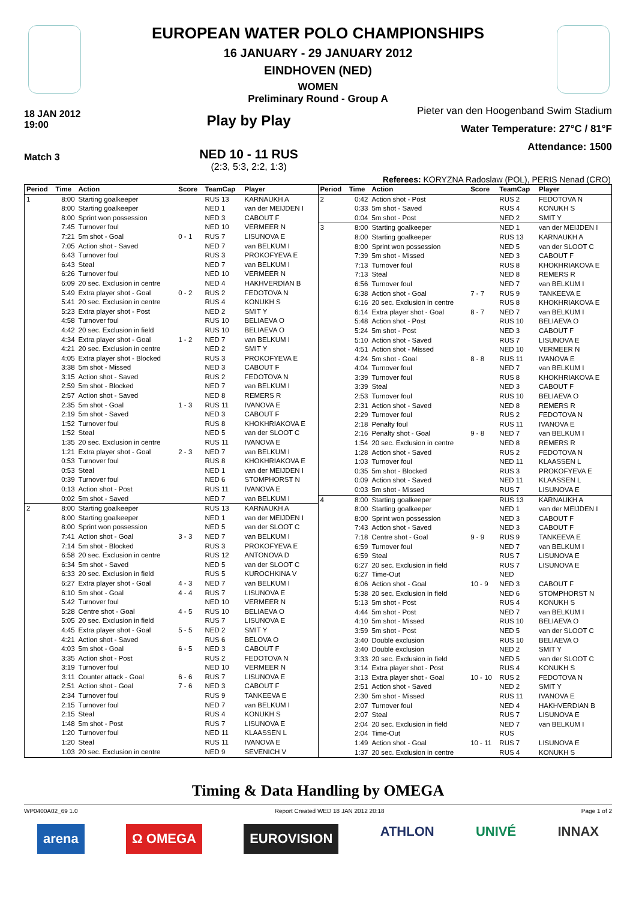EUROPEAN WATER POLO CHAMPIONSHIPS
16 JANUARY - 29 JANUARY 2012
EINDHOVEN (NED)
WOMEN
Preliminary Round - Group A
18 JAN 2012
19:00
Match 3
Play by Play
NED 10 - 11 RUS
(2:3, 5:3, 2:2, 1:3)
Pieter van den Hoogenband Swim Stadium
Water Temperature: 27°C / 81°F
Attendance: 1500
Referees: KORYZNA Radoslaw (POL), PERIS Nenad (CRO)
| Period | Time | Action | Score | TeamCap | Player |
| --- | --- | --- | --- | --- | --- |
| 1 | 8:00 | Starting goalkeeper | | RUS 13 | KARNAUKH A |
| | 8:00 | Starting goalkeeper | | NED 1 | van der MEIJDEN I |
| | 8:00 | Sprint won possession | | NED 3 | CABOUT F |
| | 7:45 | Turnover foul | | NED 10 | VERMEER N |
| | 7:21 | 5m shot - Goal | 0 - 1 | RUS 7 | LISUNOVA E |
| | 7:05 | Action shot - Saved | | NED 7 | van BELKUM I |
| | 6:43 | Turnover foul | | RUS 3 | PROKOFYEVA E |
| | 6:43 | Steal | | NED 7 | van BELKUM I |
| | 6:26 | Turnover foul | | NED 10 | VERMEER N |
| | 6:09 | 20 sec. Exclusion in centre | | NED 4 | HAKHVERDIAN B |
| | 5:49 | Extra player shot - Goal | 0 - 2 | RUS 2 | FEDOTOVA N |
| | 5:41 | 20 sec. Exclusion in centre | | RUS 4 | KONUKH S |
| | 5:23 | Extra player shot - Post | | NED 2 | SMIT Y |
| | 4:58 | Turnover foul | | RUS 10 | BELIAEVA O |
| | 4:42 | 20 sec. Exclusion in field | | RUS 10 | BELIAEVA O |
| | 4:34 | Extra player shot - Goal | 1 - 2 | NED 7 | van BELKUM I |
| | 4:21 | 20 sec. Exclusion in centre | | NED 2 | SMIT Y |
| | 4:05 | Extra player shot - Blocked | | RUS 3 | PROKOFYEVA E |
| | 3:38 | 5m shot - Missed | | NED 3 | CABOUT F |
| | 3:15 | Action shot - Saved | | RUS 2 | FEDOTOVA N |
| | 2:59 | 5m shot - Blocked | | NED 7 | van BELKUM I |
| | 2:57 | Action shot - Saved | | NED 8 | REMERS R |
| | 2:35 | 5m shot - Goal | 1 - 3 | RUS 11 | IVANOVA E |
| | 2:19 | 5m shot - Saved | | NED 3 | CABOUT F |
| | 1:52 | Turnover foul | | RUS 8 | KHOKHRIAKOVA E |
| | 1:52 | Steal | | NED 5 | van der SLOOT C |
| | 1:35 | 20 sec. Exclusion in centre | | RUS 11 | IVANOVA E |
| | 1:21 | Extra player shot - Goal | 2 - 3 | NED 7 | van BELKUM I |
| | 0:53 | Turnover foul | | RUS 8 | KHOKHRIAKOVA E |
| | 0:53 | Steal | | NED 1 | van der MEIJDEN I |
| | 0:39 | Turnover foul | | NED 6 | STOMPHORST N |
| | 0:13 | Action shot - Post | | RUS 11 | IVANOVA E |
| | 0:02 | 5m shot - Saved | | NED 7 | van BELKUM I |
| 2 | 8:00 | Starting goalkeeper | | RUS 13 | KARNAUKH A |
| | 8:00 | Starting goalkeeper | | NED 1 | van der MEIJDEN I |
| | 8:00 | Sprint won possession | | NED 5 | van der SLOOT C |
| | 7:41 | Action shot - Goal | 3 - 3 | NED 7 | van BELKUM I |
| | 7:14 | 5m shot - Blocked | | RUS 3 | PROKOFYEVA E |
| | 6:58 | 20 sec. Exclusion in centre | | RUS 12 | ANTONOVA D |
| | 6:34 | 5m shot - Saved | | NED 5 | van der SLOOT C |
| | 6:33 | 20 sec. Exclusion in field | | RUS 5 | KUROCHKINA V |
| | 6:27 | Extra player shot - Goal | 4 - 3 | NED 7 | van BELKUM I |
| | 6:10 | 5m shot - Goal | 4 - 4 | RUS 7 | LISUNOVA E |
| | 5:42 | Turnover foul | | NED 10 | VERMEER N |
| | 5:28 | Centre shot - Goal | 4 - 5 | RUS 10 | BELIAEVA O |
| | 5:05 | 20 sec. Exclusion in field | | RUS 7 | LISUNOVA E |
| | 4:45 | Extra player shot - Goal | 5 - 5 | NED 2 | SMIT Y |
| | 4:21 | Action shot - Saved | | RUS 6 | BELOVA O |
| | 4:03 | 5m shot - Goal | 6 - 5 | NED 3 | CABOUT F |
| | 3:35 | Action shot - Post | | RUS 2 | FEDOTOVA N |
| | 3:19 | Turnover foul | | NED 10 | VERMEER N |
| | 3:11 | Counter attack - Goal | 6 - 6 | RUS 7 | LISUNOVA E |
| | 2:51 | Action shot - Goal | 7 - 6 | NED 3 | CABOUT F |
| | 2:34 | Turnover foul | | RUS 9 | TANKEEVA E |
| | 2:15 | Turnover foul | | NED 7 | van BELKUM I |
| | 2:15 | Steal | | RUS 4 | KONUKH S |
| | 1:48 | 5m shot - Post | | RUS 7 | LISUNOVA E |
| | 1:20 | Turnover foul | | NED 11 | KLAASSEN L |
| | 1:20 | Steal | | RUS 11 | IVANOVA E |
| | 1:03 | 20 sec. Exclusion in centre | | NED 9 | SEVENICH V |
| Period | Time | Action | Score | TeamCap | Player |
| --- | --- | --- | --- | --- | --- |
| 2 | 0:42 | Action shot - Post | | RUS 2 | FEDOTOVA N |
| | 0:33 | 5m shot - Saved | | RUS 4 | KONUKH S |
| | 0:04 | 5m shot - Post | | NED 2 | SMIT Y |
| 3 | 8:00 | Starting goalkeeper | | NED 1 | van der MEIJDEN I |
| | 8:00 | Starting goalkeeper | | RUS 13 | KARNAUKH A |
| | 8:00 | Sprint won possession | | NED 5 | van der SLOOT C |
| | 7:39 | 5m shot - Missed | | NED 3 | CABOUT F |
| | 7:13 | Turnover foul | | RUS 8 | KHOKHRIAKOVA E |
| | 7:13 | Steal | | NED 8 | REMERS R |
| | 6:56 | Turnover foul | | NED 7 | van BELKUM I |
| | 6:38 | Action shot - Goal | 7 - 7 | RUS 9 | TANKEEVA E |
| | 6:16 | 20 sec. Exclusion in centre | | RUS 8 | KHOKHRIAKOVA E |
| | 6:14 | Extra player shot - Goal | 8 - 7 | NED 7 | van BELKUM I |
| | 5:48 | Action shot - Post | | RUS 10 | BELIAEVA O |
| | 5:24 | 5m shot - Post | | NED 3 | CABOUT F |
| | 5:10 | Action shot - Saved | | RUS 7 | LISUNOVA E |
| | 4:51 | Action shot - Missed | | NED 10 | VERMEER N |
| | 4:24 | 5m shot - Goal | 8 - 8 | RUS 11 | IVANOVA E |
| | 4:04 | Turnover foul | | NED 7 | van BELKUM I |
| | 3:39 | Turnover foul | | RUS 8 | KHOKHRIAKOVA E |
| | 3:39 | Steal | | NED 3 | CABOUT F |
| | 2:53 | Turnover foul | | RUS 10 | BELIAEVA O |
| | 2:31 | Action shot - Saved | | NED 8 | REMERS R |
| | 2:29 | Turnover foul | | RUS 2 | FEDOTOVA N |
| | 2:18 | Penalty foul | | RUS 11 | IVANOVA E |
| | 2:16 | Penalty shot - Goal | 9 - 8 | NED 7 | van BELKUM I |
| | 1:54 | 20 sec. Exclusion in centre | | NED 8 | REMERS R |
| | 1:28 | Action shot - Saved | | RUS 2 | FEDOTOVA N |
| | 1:03 | Turnover foul | | NED 11 | KLAASSEN L |
| | 0:35 | 5m shot - Blocked | | RUS 3 | PROKOFYEVA E |
| | 0:09 | Action shot - Saved | | NED 11 | KLAASSEN L |
| | 0:03 | 5m shot - Missed | | RUS 7 | LISUNOVA E |
| 4 | 8:00 | Starting goalkeeper | | RUS 13 | KARNAUKH A |
| | 8:00 | Starting goalkeeper | | NED 1 | van der MEIJDEN I |
| | 8:00 | Sprint won possession | | NED 3 | CABOUT F |
| | 7:43 | Action shot - Saved | | NED 3 | CABOUT F |
| | 7:18 | Centre shot - Goal | 9 - 9 | RUS 9 | TANKEEVA E |
| | 6:59 | Turnover foul | | NED 7 | van BELKUM I |
| | 6:59 | Steal | | RUS 7 | LISUNOVA E |
| | 6:27 | 20 sec. Exclusion in field | | RUS 7 | LISUNOVA E |
| | 6:27 | Time-Out | | NED | |
| | 6:06 | Action shot - Goal | 10 - 9 | NED 3 | CABOUT F |
| | 5:38 | 20 sec. Exclusion in field | | NED 6 | STOMPHORST N |
| | 5:13 | 5m shot - Post | | RUS 4 | KONUKH S |
| | 4:44 | 5m shot - Post | | NED 7 | van BELKUM I |
| | 4:10 | 5m shot - Missed | | RUS 10 | BELIAEVA O |
| | 3:59 | 5m shot - Post | | NED 5 | van der SLOOT C |
| | 3:40 | Double exclusion | | RUS 10 | BELIAEVA O |
| | 3:40 | Double exclusion | | NED 2 | SMIT Y |
| | 3:33 | 20 sec. Exclusion in field | | NED 5 | van der SLOOT C |
| | 3:14 | Extra player shot - Post | | RUS 4 | KONUKH S |
| | 3:13 | Extra player shot - Goal | 10 - 10 | RUS 2 | FEDOTOVA N |
| | 2:51 | Action shot - Saved | | NED 2 | SMIT Y |
| | 2:30 | 5m shot - Missed | | RUS 11 | IVANOVA E |
| | 2:07 | Turnover foul | | NED 4 | HAKHVERDIAN B |
| | 2:07 | Steal | | RUS 7 | LISUNOVA E |
| | 2:04 | 20 sec. Exclusion in field | | NED 7 | van BELKUM I |
| | 2:04 | Time-Out | | RUS | |
| | 1:49 | Action shot - Goal | 10 - 11 | RUS 7 | LISUNOVA E |
| | 1:37 | 20 sec. Exclusion in centre | | RUS 4 | KONUKH S |
Timing & Data Handling by OMEGA
WP0400A02_69 1.0 Report Created WED 18 JAN 2012 20:18 Page 1 of 2
arena Ω OMEGA EUROVISION ATHLON UNIVÉ INNAX